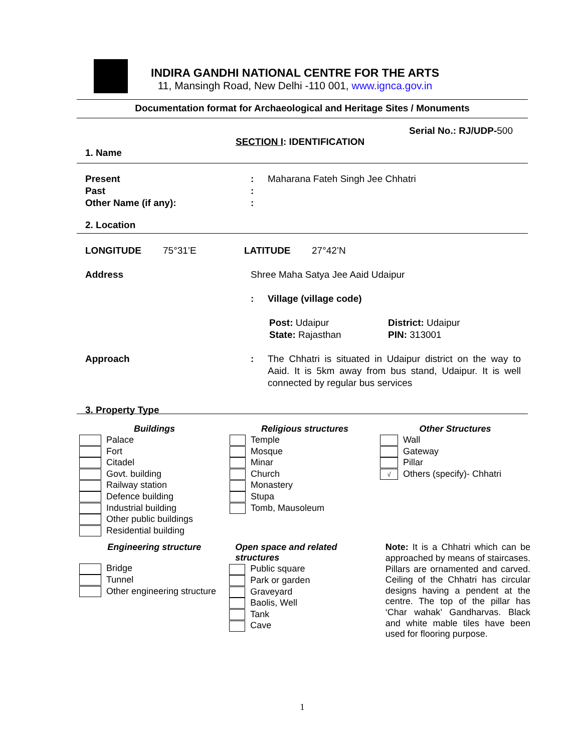INDIRA GANDHI NATIONAL CENTRE FOR THE ARTS
11, Mansingh Road, New Delhi -110 001, www.ignca.gov.in
Documentation format for Archaeological and Heritage Sites / Monuments
Serial No.: RJ/UDP-500
SECTION I: IDENTIFICATION
1. Name
Present : Maharana Fateh Singh Jee Chhatri
Past :
Other Name (if any): :
2. Location
LONGITUDE 75°31’E LATITUDE 27°42’N
Address Shree Maha Satya Jee Aaid Udaipur
: Village (village code)
Post: Udaipur
State: Rajasthan
District: Udaipur
PIN: 313001
Approach : The Chhatri is situated in Udaipur district on the way to Aaid. It is 5km away from bus stand, Udaipur. It is well connected by regular bus services
3. Property Type
Buildings
Palace
Fort
Citadel
Govt. building
Railway station
Defence building
Industrial building
Other public buildings
Residential building
Religious structures
Temple
Mosque
Minar
Church
Monastery
Stupa
Tomb, Mausoleum
Other Structures
Wall
Gateway
Pillar
√ Others (specify)- Chhatri
Engineering structure
Bridge
Tunnel
Other engineering structure
Open space and related structures
Public square
Park or garden
Graveyard
Baolis, Well
Tank
Cave
Note: It is a Chhatri which can be approached by means of staircases. Pillars are ornamented and carved. Ceiling of the Chhatri has circular designs having a pendent at the centre. The top of the pillar has ‘Char wahak’ Gandharvas. Black and white mable tiles have been used for flooring purpose.
1